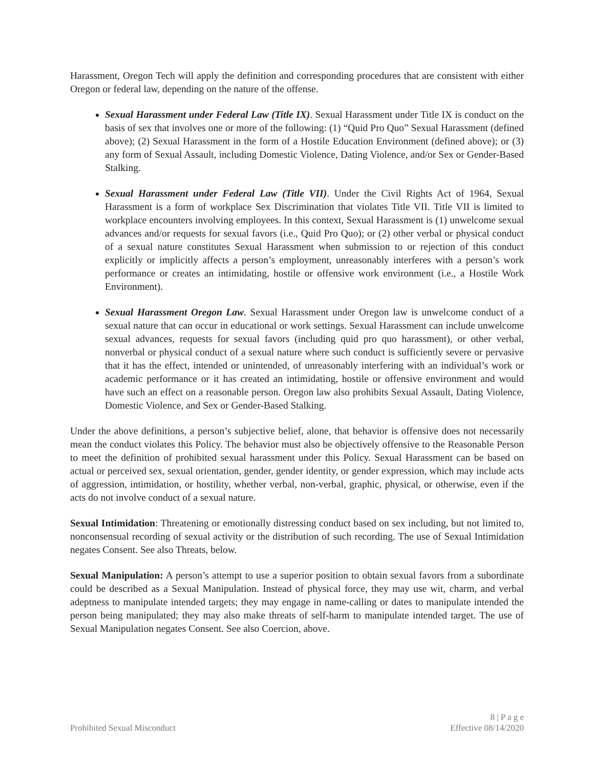Harassment, Oregon Tech will apply the definition and corresponding procedures that are consistent with either Oregon or federal law, depending on the nature of the offense.
Sexual Harassment under Federal Law (Title IX). Sexual Harassment under Title IX is conduct on the basis of sex that involves one or more of the following: (1) “Quid Pro Quo” Sexual Harassment (defined above); (2) Sexual Harassment in the form of a Hostile Education Environment (defined above); or (3) any form of Sexual Assault, including Domestic Violence, Dating Violence, and/or Sex or Gender-Based Stalking.
Sexual Harassment under Federal Law (Title VII). Under the Civil Rights Act of 1964, Sexual Harassment is a form of workplace Sex Discrimination that violates Title VII. Title VII is limited to workplace encounters involving employees. In this context, Sexual Harassment is (1) unwelcome sexual advances and/or requests for sexual favors (i.e., Quid Pro Quo); or (2) other verbal or physical conduct of a sexual nature constitutes Sexual Harassment when submission to or rejection of this conduct explicitly or implicitly affects a person’s employment, unreasonably interferes with a person’s work performance or creates an intimidating, hostile or offensive work environment (i.e., a Hostile Work Environment).
Sexual Harassment Oregon Law. Sexual Harassment under Oregon law is unwelcome conduct of a sexual nature that can occur in educational or work settings. Sexual Harassment can include unwelcome sexual advances, requests for sexual favors (including quid pro quo harassment), or other verbal, nonverbal or physical conduct of a sexual nature where such conduct is sufficiently severe or pervasive that it has the effect, intended or unintended, of unreasonably interfering with an individual’s work or academic performance or it has created an intimidating, hostile or offensive environment and would have such an effect on a reasonable person. Oregon law also prohibits Sexual Assault, Dating Violence, Domestic Violence, and Sex or Gender-Based Stalking.
Under the above definitions, a person’s subjective belief, alone, that behavior is offensive does not necessarily mean the conduct violates this Policy. The behavior must also be objectively offensive to the Reasonable Person to meet the definition of prohibited sexual harassment under this Policy. Sexual Harassment can be based on actual or perceived sex, sexual orientation, gender, gender identity, or gender expression, which may include acts of aggression, intimidation, or hostility, whether verbal, non-verbal, graphic, physical, or otherwise, even if the acts do not involve conduct of a sexual nature.
Sexual Intimidation: Threatening or emotionally distressing conduct based on sex including, but not limited to, nonconsensual recording of sexual activity or the distribution of such recording. The use of Sexual Intimidation negates Consent. See also Threats, below.
Sexual Manipulation: A person’s attempt to use a superior position to obtain sexual favors from a subordinate could be described as a Sexual Manipulation. Instead of physical force, they may use wit, charm, and verbal adeptness to manipulate intended targets; they may engage in name-calling or dates to manipulate intended the person being manipulated; they may also make threats of self-harm to manipulate intended target. The use of Sexual Manipulation negates Consent. See also Coercion, above.
Prohibited Sexual Misconduct
8 | P a g e
Effective 08/14/2020